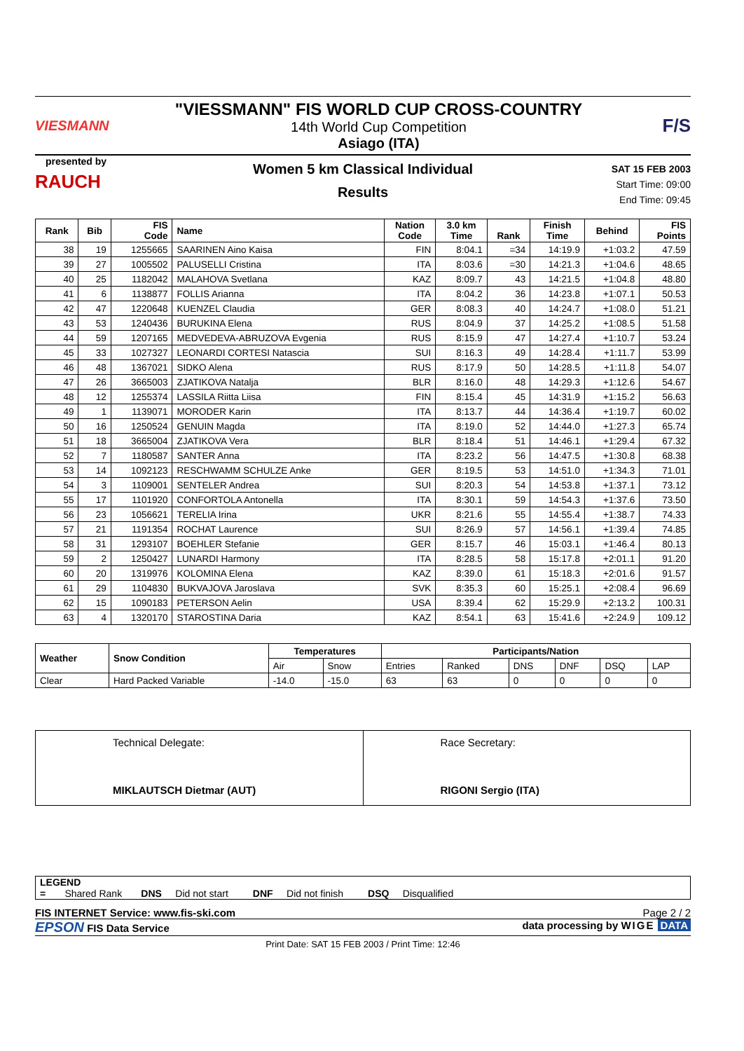VIESMANN
"VIESSMANN" FIS WORLD CUP CROSS-COUNTRY
14th World Cup Competition
Asiago (ITA)
F/S
presented by
RAUCH
Women 5 km Classical Individual
Results
SAT 15 FEB 2003
Start Time: 09:00
End Time: 09:45
| Rank | Bib | FIS Code | Name | Nation Code | 3.0 km Time | Rank | Finish Time | Behind | FIS Points |
| --- | --- | --- | --- | --- | --- | --- | --- | --- | --- |
| 38 | 19 | 1255665 | SAARINEN Aino Kaisa | FIN | 8:04.1 | =34 | 14:19.9 | +1:03.2 | 47.59 |
| 39 | 27 | 1005502 | PALUSELLI Cristina | ITA | 8:03.6 | =30 | 14:21.3 | +1:04.6 | 48.65 |
| 40 | 25 | 1182042 | MALAHOVA Svetlana | KAZ | 8:09.7 | 43 | 14:21.5 | +1:04.8 | 48.80 |
| 41 | 6 | 1138877 | FOLLIS Arianna | ITA | 8:04.2 | 36 | 14:23.8 | +1:07.1 | 50.53 |
| 42 | 47 | 1220648 | KUENZEL Claudia | GER | 8:08.3 | 40 | 14:24.7 | +1:08.0 | 51.21 |
| 43 | 53 | 1240436 | BURUKINA Elena | RUS | 8:04.9 | 37 | 14:25.2 | +1:08.5 | 51.58 |
| 44 | 59 | 1207165 | MEDVEDEVA-ABRUZOVA Evgenia | RUS | 8:15.9 | 47 | 14:27.4 | +1:10.7 | 53.24 |
| 45 | 33 | 1027327 | LEONARDI CORTESI Natascia | SUI | 8:16.3 | 49 | 14:28.4 | +1:11.7 | 53.99 |
| 46 | 48 | 1367021 | SIDKO Alena | RUS | 8:17.9 | 50 | 14:28.5 | +1:11.8 | 54.07 |
| 47 | 26 | 3665003 | ZJATIKOVA Natalja | BLR | 8:16.0 | 48 | 14:29.3 | +1:12.6 | 54.67 |
| 48 | 12 | 1255374 | LASSILA Riitta Liisa | FIN | 8:15.4 | 45 | 14:31.9 | +1:15.2 | 56.63 |
| 49 | 1 | 1139071 | MORODER Karin | ITA | 8:13.7 | 44 | 14:36.4 | +1:19.7 | 60.02 |
| 50 | 16 | 1250524 | GENUIN Magda | ITA | 8:19.0 | 52 | 14:44.0 | +1:27.3 | 65.74 |
| 51 | 18 | 3665004 | ZJATIKOVA Vera | BLR | 8:18.4 | 51 | 14:46.1 | +1:29.4 | 67.32 |
| 52 | 7 | 1180587 | SANTER Anna | ITA | 8:23.2 | 56 | 14:47.5 | +1:30.8 | 68.38 |
| 53 | 14 | 1092123 | RESCHWAMM SCHULZE Anke | GER | 8:19.5 | 53 | 14:51.0 | +1:34.3 | 71.01 |
| 54 | 3 | 1109001 | SENTELER Andrea | SUI | 8:20.3 | 54 | 14:53.8 | +1:37.1 | 73.12 |
| 55 | 17 | 1101920 | CONFORTOLA Antonella | ITA | 8:30.1 | 59 | 14:54.3 | +1:37.6 | 73.50 |
| 56 | 23 | 1056621 | TERELIA Irina | UKR | 8:21.6 | 55 | 14:55.4 | +1:38.7 | 74.33 |
| 57 | 21 | 1191354 | ROCHAT Laurence | SUI | 8:26.9 | 57 | 14:56.1 | +1:39.4 | 74.85 |
| 58 | 31 | 1293107 | BOEHLER Stefanie | GER | 8:15.7 | 46 | 15:03.1 | +1:46.4 | 80.13 |
| 59 | 2 | 1250427 | LUNARDI Harmony | ITA | 8:28.5 | 58 | 15:17.8 | +2:01.1 | 91.20 |
| 60 | 20 | 1319976 | KOLOMINA Elena | KAZ | 8:39.0 | 61 | 15:18.3 | +2:01.6 | 91.57 |
| 61 | 29 | 1104830 | BUKVAJOVA Jaroslava | SVK | 8:35.3 | 60 | 15:25.1 | +2:08.4 | 96.69 |
| 62 | 15 | 1090183 | PETERSON Aelin | USA | 8:39.4 | 62 | 15:29.9 | +2:13.2 | 100.31 |
| 63 | 4 | 1320170 | STAROSTINA Daria | KAZ | 8:54.1 | 63 | 15:41.6 | +2:24.9 | 109.12 |
| Weather | Snow Condition | Temperatures | | Participants/Nation | | | | | |
| --- | --- | --- | --- | --- | --- | --- | --- | --- | --- |
| | | Air | Snow | Entries | Ranked | DNS | DNF | DSQ | LAP |
| Clear | Hard Packed Variable | -14.0 | -15.0 | 63 | 63 | 0 | 0 | 0 | 0 |
| Technical Delegate: MIKLAUTSCH Dietmar (AUT) | Race Secretary: RIGONI Sergio (ITA) |
LEGEND
= Shared Rank DNS Did not start DNF Did not finish DSQ Disqualified
FIS INTERNET Service: www.fis-ski.com Page 2 / 2
EPSON FIS Data Service data processing by WIGE DATA
Print Date: SAT 15 FEB 2003 / Print Time: 12:46